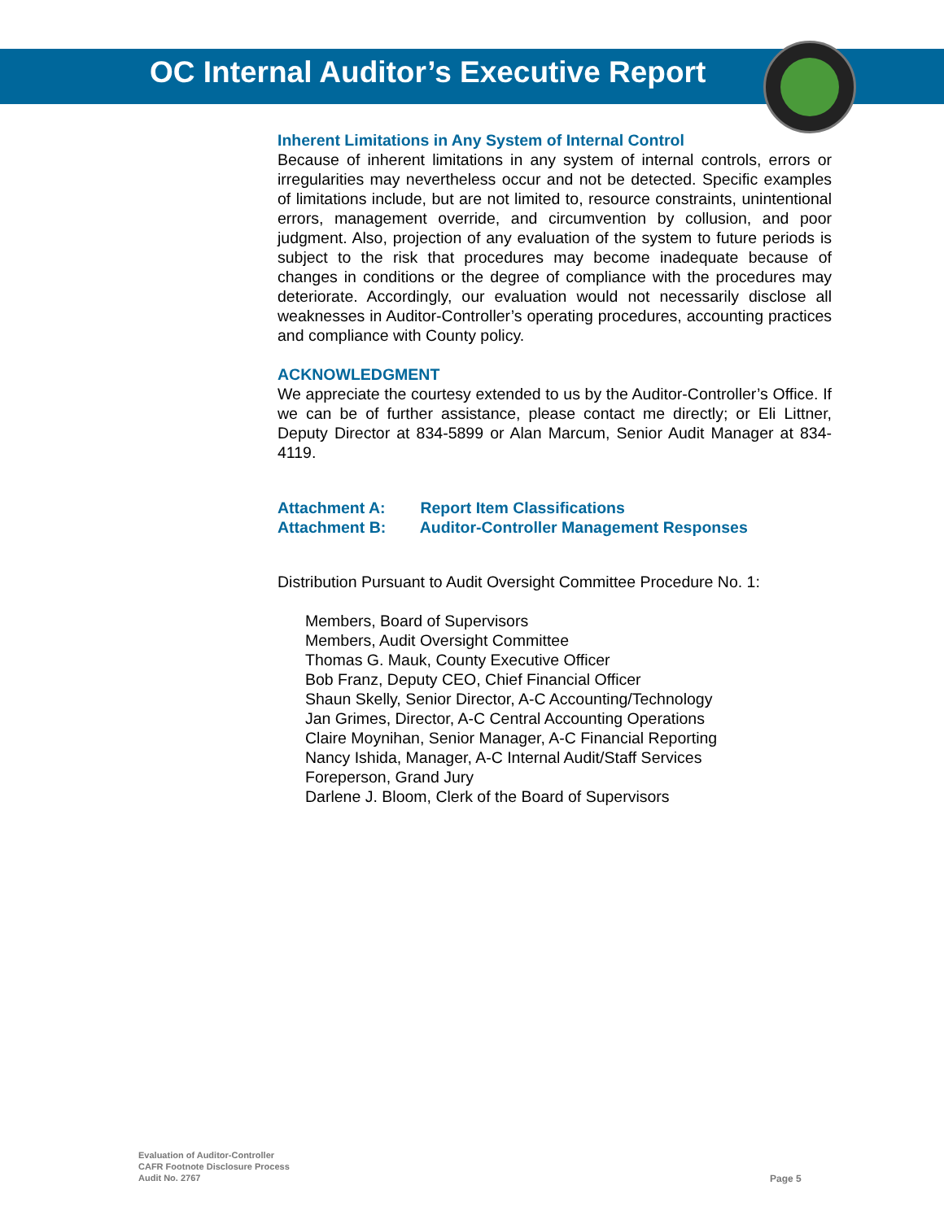OC Internal Auditor’s Executive Report
Inherent Limitations in Any System of Internal Control
Because of inherent limitations in any system of internal controls, errors or irregularities may nevertheless occur and not be detected. Specific examples of limitations include, but are not limited to, resource constraints, unintentional errors, management override, and circumvention by collusion, and poor judgment. Also, projection of any evaluation of the system to future periods is subject to the risk that procedures may become inadequate because of changes in conditions or the degree of compliance with the procedures may deteriorate. Accordingly, our evaluation would not necessarily disclose all weaknesses in Auditor-Controller’s operating procedures, accounting practices and compliance with County policy.
ACKNOWLEDGMENT
We appreciate the courtesy extended to us by the Auditor-Controller’s Office. If we can be of further assistance, please contact me directly; or Eli Littner, Deputy Director at 834-5899 or Alan Marcum, Senior Audit Manager at 834-4119.
Attachment A: Report Item Classifications
Attachment B: Auditor-Controller Management Responses
Distribution Pursuant to Audit Oversight Committee Procedure No. 1:
Members, Board of Supervisors
Members, Audit Oversight Committee
Thomas G. Mauk, County Executive Officer
Bob Franz, Deputy CEO, Chief Financial Officer
Shaun Skelly, Senior Director, A-C Accounting/Technology
Jan Grimes, Director, A-C Central Accounting Operations
Claire Moynihan, Senior Manager, A-C Financial Reporting
Nancy Ishida, Manager, A-C Internal Audit/Staff Services
Foreperson, Grand Jury
Darlene J. Bloom, Clerk of the Board of Supervisors
Evaluation of Auditor-Controller
CAFR Footnote Disclosure Process
Audit No. 2767
Page 5